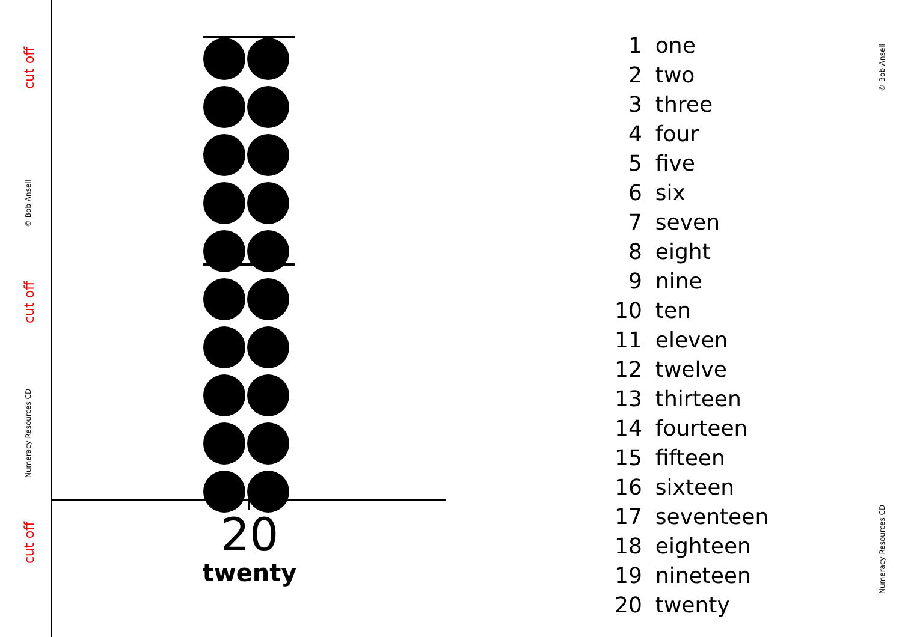cut off
© Bob Ansell
cut off
Numeracy Resources CD
cut off
20
twenty
| 1 | one |
| 2 | two |
| 3 | three |
| 4 | four |
| 5 | five |
| 6 | six |
| 7 | seven |
| 8 | eight |
| 9 | nine |
| 10 | ten |
| 11 | eleven |
| 12 | twelve |
| 13 | thirteen |
| 14 | fourteen |
| 15 | fifteen |
| 16 | sixteen |
| 17 | seventeen |
| 18 | eighteen |
| 19 | nineteen |
| 20 | twenty |
© Bob Ansell
Numeracy Resources CD